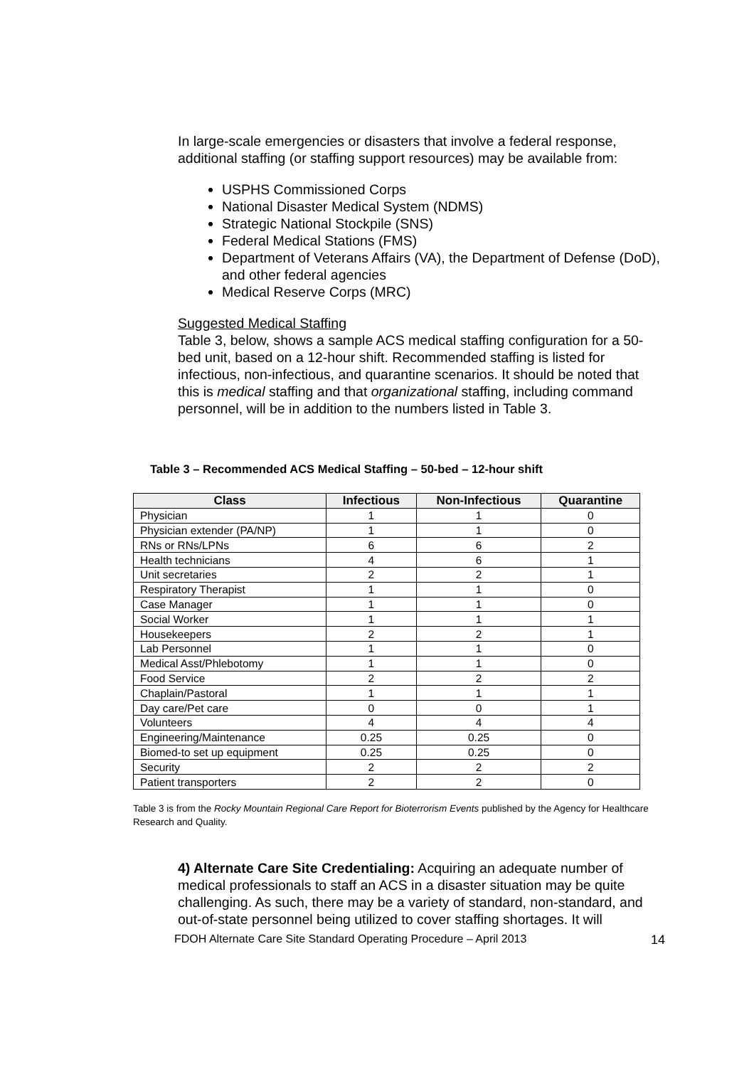In large-scale emergencies or disasters that involve a federal response, additional staffing (or staffing support resources) may be available from:
USPHS Commissioned Corps
National Disaster Medical System (NDMS)
Strategic National Stockpile (SNS)
Federal Medical Stations (FMS)
Department of Veterans Affairs (VA), the Department of Defense (DoD), and other federal agencies
Medical Reserve Corps (MRC)
Suggested Medical Staffing
Table 3, below, shows a sample ACS medical staffing configuration for a 50-bed unit, based on a 12-hour shift. Recommended staffing is listed for infectious, non-infectious, and quarantine scenarios. It should be noted that this is medical staffing and that organizational staffing, including command personnel, will be in addition to the numbers listed in Table 3.
Table 3 – Recommended ACS Medical Staffing – 50-bed – 12-hour shift
| Class | Infectious | Non-Infectious | Quarantine |
| --- | --- | --- | --- |
| Physician | 1 | 1 | 0 |
| Physician extender (PA/NP) | 1 | 1 | 0 |
| RNs or RNs/LPNs | 6 | 6 | 2 |
| Health technicians | 4 | 6 | 1 |
| Unit secretaries | 2 | 2 | 1 |
| Respiratory Therapist | 1 | 1 | 0 |
| Case Manager | 1 | 1 | 0 |
| Social Worker | 1 | 1 | 1 |
| Housekeepers | 2 | 2 | 1 |
| Lab Personnel | 1 | 1 | 0 |
| Medical Asst/Phlebotomy | 1 | 1 | 0 |
| Food Service | 2 | 2 | 2 |
| Chaplain/Pastoral | 1 | 1 | 1 |
| Day care/Pet care | 0 | 0 | 1 |
| Volunteers | 4 | 4 | 4 |
| Engineering/Maintenance | 0.25 | 0.25 | 0 |
| Biomed-to set up equipment | 0.25 | 0.25 | 0 |
| Security | 2 | 2 | 2 |
| Patient transporters | 2 | 2 | 0 |
Table 3 is from the Rocky Mountain Regional Care Report for Bioterrorism Events published by the Agency for Healthcare Research and Quality.
4) Alternate Care Site Credentialing: Acquiring an adequate number of medical professionals to staff an ACS in a disaster situation may be quite challenging. As such, there may be a variety of standard, non-standard, and out-of-state personnel being utilized to cover staffing shortages. It will
FDOH Alternate Care Site Standard Operating Procedure – April 2013 14